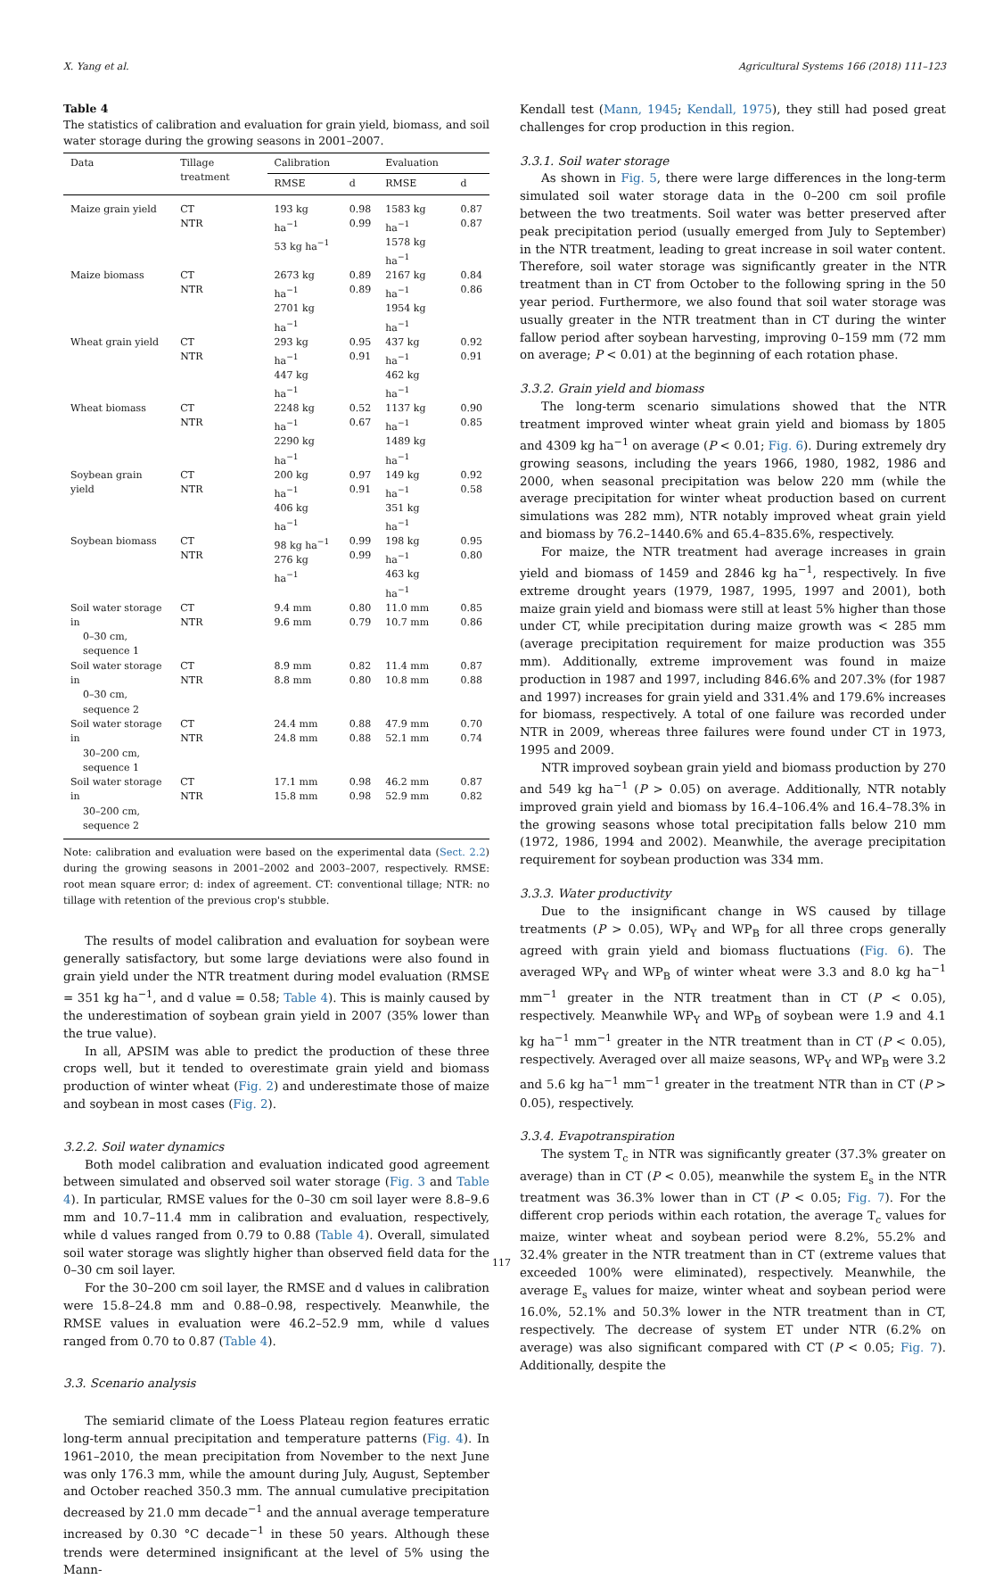X. Yang et al. Agricultural Systems 166 (2018) 111–123
Table 4
The statistics of calibration and evaluation for grain yield, biomass, and soil water storage during the growing seasons in 2001–2007.
| Data | Tillage treatment | Calibration | | Evaluation | |
| --- | --- | --- | --- | --- | --- |
| | | RMSE | d | RMSE | d |
| Maize grain yield | CT NTR | 193 kg ha<sup>−1</sup> 53 kg ha<sup>−1</sup> | 0.98 0.99 | 1583 kg ha<sup>−1</sup> 1578 kg ha<sup>−1</sup> | 0.87 0.87 |
| Maize biomass | CT NTR | 2673 kg ha<sup>−1</sup> 2701 kg ha<sup>−1</sup> | 0.89 0.89 | 2167 kg ha<sup>−1</sup> 1954 kg ha<sup>−1</sup> | 0.84 0.86 |
| Wheat grain yield | CT NTR | 293 kg ha<sup>−1</sup> 447 kg ha<sup>−1</sup> | 0.95 0.91 | 437 kg ha<sup>−1</sup> 462 kg ha<sup>−1</sup> | 0.92 0.91 |
| Wheat biomass | CT NTR | 2248 kg ha<sup>−1</sup> 2290 kg ha<sup>−1</sup> | 0.52 0.67 | 1137 kg ha<sup>−1</sup> 1489 kg ha<sup>−1</sup> | 0.90 0.85 |
| Soybean grain yield | CT NTR | 200 kg ha<sup>−1</sup> 406 kg ha<sup>−1</sup> | 0.97 0.91 | 149 kg ha<sup>−1</sup> 351 kg ha<sup>−1</sup> | 0.92 0.58 |
| Soybean biomass | CT NTR | 98 kg ha<sup>−1</sup> 276 kg ha<sup>−1</sup> | 0.99 0.99 | 198 kg ha<sup>−1</sup> 463 kg ha<sup>−1</sup> | 0.95 0.80 |
| Soil water storage in 0–30 cm, sequence 1 | CT NTR | 9.4 mm 9.6 mm | 0.80 0.79 | 11.0 mm 10.7 mm | 0.85 0.86 |
| Soil water storage in 0–30 cm, sequence 2 | CT NTR | 8.9 mm 8.8 mm | 0.82 0.80 | 11.4 mm 10.8 mm | 0.87 0.88 |
| Soil water storage in 30–200 cm, sequence 1 | CT NTR | 24.4 mm 24.8 mm | 0.88 0.88 | 47.9 mm 52.1 mm | 0.70 0.74 |
| Soil water storage in 30–200 cm, sequence 2 | CT NTR | 17.1 mm 15.8 mm | 0.98 0.98 | 46.2 mm 52.9 mm | 0.87 0.82 |
Note: calibration and evaluation were based on the experimental data (Sect. 2.2) during the growing seasons in 2001–2002 and 2003–2007, respectively. RMSE: root mean square error; d: index of agreement. CT: conventional tillage; NTR: no tillage with retention of the previous crop's stubble.
The results of model calibration and evaluation for soybean were generally satisfactory, but some large deviations were also found in grain yield under the NTR treatment during model evaluation (RMSE = 351 kg ha<sup>−1</sup>, and d value = 0.58; Table 4). This is mainly caused by the underestimation of soybean grain yield in 2007 (35% lower than the true value).
In all, APSIM was able to predict the production of these three crops well, but it tended to overestimate grain yield and biomass production of winter wheat (Fig. 2) and underestimate those of maize and soybean in most cases (Fig. 2).
3.2.2. Soil water dynamics
Both model calibration and evaluation indicated good agreement between simulated and observed soil water storage (Fig. 3 and Table 4). In particular, RMSE values for the 0–30 cm soil layer were 8.8–9.6 mm and 10.7–11.4 mm in calibration and evaluation, respectively, while d values ranged from 0.79 to 0.88 (Table 4). Overall, simulated soil water storage was slightly higher than observed field data for the 0–30 cm soil layer.
For the 30–200 cm soil layer, the RMSE and d values in calibration were 15.8–24.8 mm and 0.88–0.98, respectively. Meanwhile, the RMSE values in evaluation were 46.2–52.9 mm, while d values ranged from 0.70 to 0.87 (Table 4).
3.3. Scenario analysis
The semiarid climate of the Loess Plateau region features erratic long-term annual precipitation and temperature patterns (Fig. 4). In 1961–2010, the mean precipitation from November to the next June was only 176.3 mm, while the amount during July, August, September and October reached 350.3 mm. The annual cumulative precipitation decreased by 21.0 mm decade<sup>−1</sup> and the annual average temperature increased by 0.30 °C decade<sup>−1</sup> in these 50 years. Although these trends were determined insignificant at the level of 5% using the Mann-
Kendall test (Mann, 1945; Kendall, 1975), they still had posed great challenges for crop production in this region.
3.3.1. Soil water storage
As shown in Fig. 5, there were large differences in the long-term simulated soil water storage data in the 0–200 cm soil profile between the two treatments. Soil water was better preserved after peak precipitation period (usually emerged from July to September) in the NTR treatment, leading to great increase in soil water content. Therefore, soil water storage was significantly greater in the NTR treatment than in CT from October to the following spring in the 50 year period. Furthermore, we also found that soil water storage was usually greater in the NTR treatment than in CT during the winter fallow period after soybean harvesting, improving 0–159 mm (72 mm on average; P < 0.01) at the beginning of each rotation phase.
3.3.2. Grain yield and biomass
The long-term scenario simulations showed that the NTR treatment improved winter wheat grain yield and biomass by 1805 and 4309 kg ha<sup>−1</sup> on average (P < 0.01; Fig. 6). During extremely dry growing seasons, including the years 1966, 1980, 1982, 1986 and 2000, when seasonal precipitation was below 220 mm (while the average precipitation for winter wheat production based on current simulations was 282 mm), NTR notably improved wheat grain yield and biomass by 76.2–1440.6% and 65.4–835.6%, respectively.
For maize, the NTR treatment had average increases in grain yield and biomass of 1459 and 2846 kg ha<sup>−1</sup>, respectively. In five extreme drought years (1979, 1987, 1995, 1997 and 2001), both maize grain yield and biomass were still at least 5% higher than those under CT, while precipitation during maize growth was < 285 mm (average precipitation requirement for maize production was 355 mm). Additionally, extreme improvement was found in maize production in 1987 and 1997, including 846.6% and 207.3% (for 1987 and 1997) increases for grain yield and 331.4% and 179.6% increases for biomass, respectively. A total of one failure was recorded under NTR in 2009, whereas three failures were found under CT in 1973, 1995 and 2009.
NTR improved soybean grain yield and biomass production by 270 and 549 kg ha<sup>−1</sup> (P > 0.05) on average. Additionally, NTR notably improved grain yield and biomass by 16.4–106.4% and 16.4–78.3% in the growing seasons whose total precipitation falls below 210 mm (1972, 1986, 1994 and 2002). Meanwhile, the average precipitation requirement for soybean production was 334 mm.
3.3.3. Water productivity
Due to the insignificant change in WS caused by tillage treatments (P > 0.05), WP<sub>Y</sub> and WP<sub>B</sub> for all three crops generally agreed with grain yield and biomass fluctuations (Fig. 6). The averaged WP<sub>Y</sub> and WP<sub>B</sub> of winter wheat were 3.3 and 8.0 kg ha<sup>−1</sup> mm<sup>−1</sup> greater in the NTR treatment than in CT (P < 0.05), respectively. Meanwhile WP<sub>Y</sub> and WP<sub>B</sub> of soybean were 1.9 and 4.1 kg ha<sup>−1</sup> mm<sup>−1</sup> greater in the NTR treatment than in CT (P < 0.05), respectively. Averaged over all maize seasons, WP<sub>Y</sub> and WP<sub>B</sub> were 3.2 and 5.6 kg ha<sup>−1</sup> mm<sup>−1</sup> greater in the treatment NTR than in CT (P > 0.05), respectively.
3.3.4. Evapotranspiration
The system T<sub>c</sub> in NTR was significantly greater (37.3% greater on average) than in CT (P < 0.05), meanwhile the system E<sub>s</sub> in the NTR treatment was 36.3% lower than in CT (P < 0.05; Fig. 7). For the different crop periods within each rotation, the average T<sub>c</sub> values for maize, winter wheat and soybean period were 8.2%, 55.2% and 32.4% greater in the NTR treatment than in CT (extreme values that exceeded 100% were eliminated), respectively. Meanwhile, the average E<sub>s</sub> values for maize, winter wheat and soybean period were 16.0%, 52.1% and 50.3% lower in the NTR treatment than in CT, respectively. The decrease of system ET under NTR (6.2% on average) was also significant compared with CT (P < 0.05; Fig. 7). Additionally, despite the
117